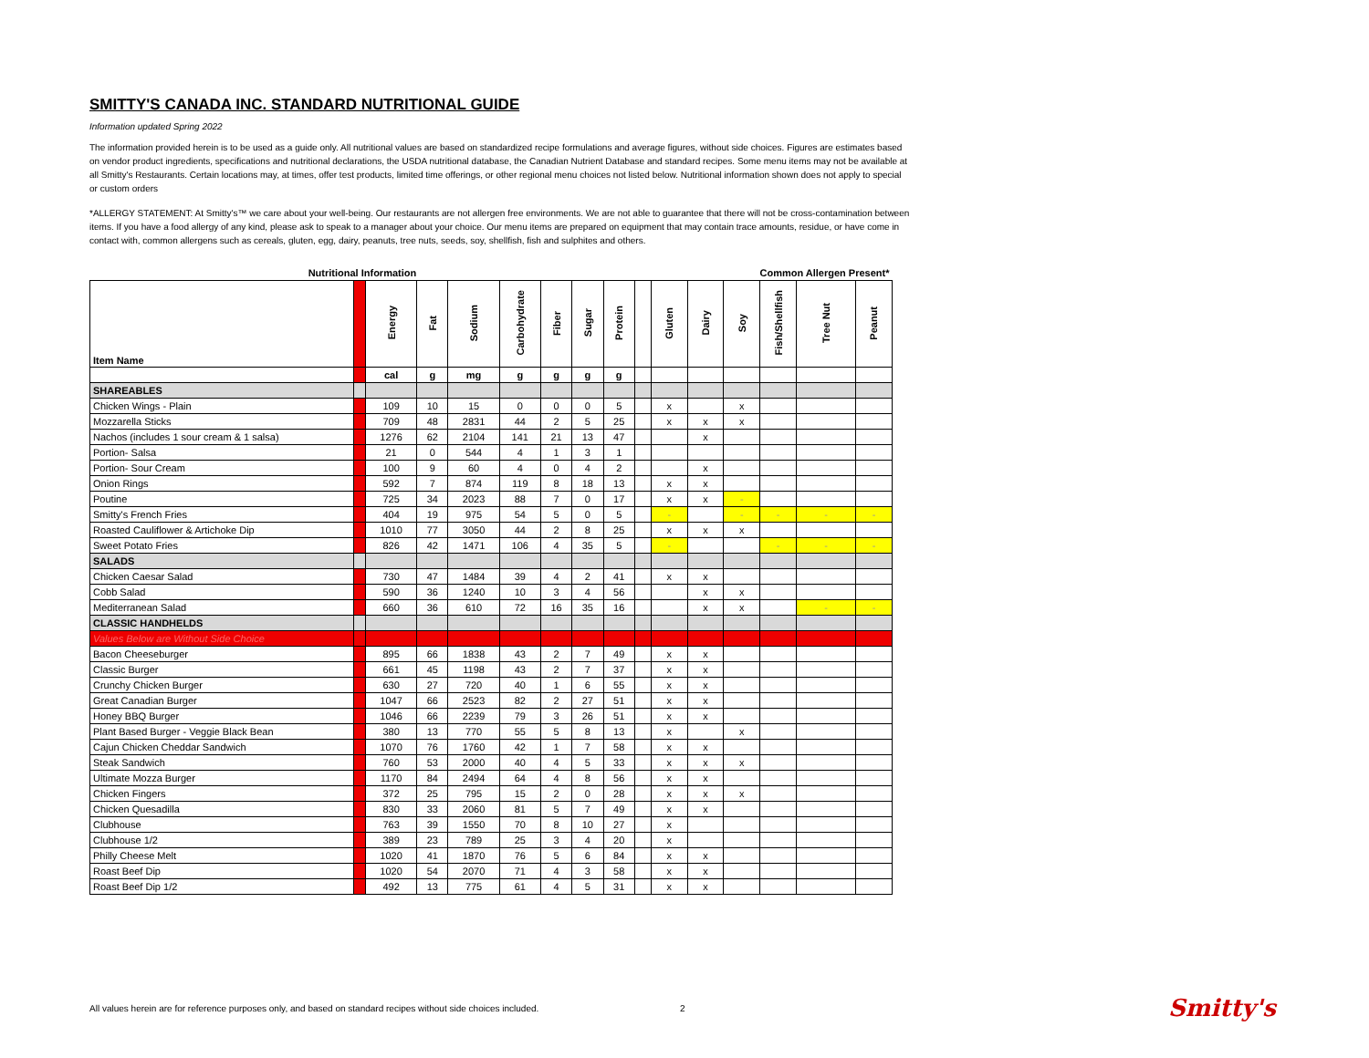SMITTY'S CANADA INC. STANDARD NUTRITIONAL GUIDE
Information updated Spring 2022
The information provided herein is to be used as a guide only. All nutritional values are based on standardized recipe formulations and average figures, without side choices. Figures are estimates based on vendor product ingredients, specifications and nutritional declarations, the USDA nutritional database, the Canadian Nutrient Database and standard recipes. Some menu items may not be available at all Smitty's Restaurants. Certain locations may, at times, offer test products, limited time offerings, or other regional menu choices not listed below. Nutritional information shown does not apply to special or custom orders
*ALLERGY STATEMENT: At Smitty's™ we care about your well-being. Our restaurants are not allergen free environments. We are not able to guarantee that there will not be cross-contamination between items. If you have a food allergy of any kind, please ask to speak to a manager about your choice. Our menu items are prepared on equipment that may contain trace amounts, residue, or have come in contact with, common allergens such as cereals, gluten, egg, dairy, peanuts, tree nuts, seeds, soy, shellfish, fish and sulphites and others.
| Nutritional Information | | | | | | | | | | Common Allergen Present* | | | | | |
| --- | --- | --- | --- | --- | --- | --- | --- | --- | --- | --- | --- | --- | --- | --- | --- |
| Item Name | | Energy | Fat | Sodium | Carbohydrate | Fiber | Sugar | Protein | | Gluten | Dairy | Soy | Fish/Shellfish | Tree Nut | Peanut |
| | | cal | g | mg | g | g | g | g | | | | | | | |
| SHAREABLES | | | | | | | | | | | | | | | |
| Chicken Wings - Plain | | 109 | 10 | 15 | 0 | 0 | 0 | 5 | | x | | x | | | |
| Mozzarella Sticks | | 709 | 48 | 2831 | 44 | 2 | 5 | 25 | | x | x | x | | | |
| Nachos (includes 1 sour cream & 1 salsa) | | 1276 | 62 | 2104 | 141 | 21 | 13 | 47 | | | x | | | | |
| Portion- Salsa | | 21 | 0 | 544 | 4 | 1 | 3 | 1 | | | | | | | |
| Portion- Sour Cream | | 100 | 9 | 60 | 4 | 0 | 4 | 2 | | | x | | | | |
| Onion Rings | | 592 | 7 | 874 | 119 | 8 | 18 | 13 | | x | x | | | | |
| Poutine | | 725 | 34 | 2023 | 88 | 7 | 0 | 17 | | x | x | - | | | |
| Smitty's French Fries | | 404 | 19 | 975 | 54 | 5 | 0 | 5 | | - | | - | - | - | - |
| Roasted Cauliflower & Artichoke Dip | | 1010 | 77 | 3050 | 44 | 2 | 8 | 25 | | x | x | x | | | |
| Sweet Potato Fries | | 826 | 42 | 1471 | 106 | 4 | 35 | 5 | | - | | | - | - | - |
| SALADS | | | | | | | | | | | | | | | |
| Chicken Caesar Salad | | 730 | 47 | 1484 | 39 | 4 | 2 | 41 | | x | x | | | | |
| Cobb Salad | | 590 | 36 | 1240 | 10 | 3 | 4 | 56 | | | x | x | | | |
| Mediterranean Salad | | 660 | 36 | 610 | 72 | 16 | 35 | 16 | | | x | x | | - | - |
| CLASSIC HANDHELDS | | | | | | | | | | | | | | | |
| Values Below are Without Side Choice | | | | | | | | | | | | | | | |
| Bacon Cheeseburger | | 895 | 66 | 1838 | 43 | 2 | 7 | 49 | | x | x | | | | |
| Classic Burger | | 661 | 45 | 1198 | 43 | 2 | 7 | 37 | | x | x | | | | |
| Crunchy Chicken Burger | | 630 | 27 | 720 | 40 | 1 | 6 | 55 | | x | x | | | | |
| Great Canadian Burger | | 1047 | 66 | 2523 | 82 | 2 | 27 | 51 | | x | x | | | | |
| Honey BBQ Burger | | 1046 | 66 | 2239 | 79 | 3 | 26 | 51 | | x | x | | | | |
| Plant Based Burger - Veggie Black Bean | | 380 | 13 | 770 | 55 | 5 | 8 | 13 | | x | | x | | | |
| Cajun Chicken Cheddar Sandwich | | 1070 | 76 | 1760 | 42 | 1 | 7 | 58 | | x | x | | | | |
| Steak Sandwich | | 760 | 53 | 2000 | 40 | 4 | 5 | 33 | | x | x | x | | | |
| Ultimate Mozza Burger | | 1170 | 84 | 2494 | 64 | 4 | 8 | 56 | | x | x | | | | |
| Chicken Fingers | | 372 | 25 | 795 | 15 | 2 | 0 | 28 | | x | x | x | | | |
| Chicken Quesadilla | | 830 | 33 | 2060 | 81 | 5 | 7 | 49 | | x | x | | | | |
| Clubhouse | | 763 | 39 | 1550 | 70 | 8 | 10 | 27 | | x | | | | | |
| Clubhouse 1/2 | | 389 | 23 | 789 | 25 | 3 | 4 | 20 | | x | | | | | |
| Philly Cheese Melt | | 1020 | 41 | 1870 | 76 | 5 | 6 | 84 | | x | x | | | | |
| Roast Beef Dip | | 1020 | 54 | 2070 | 71 | 4 | 3 | 58 | | x | x | | | | |
| Roast Beef Dip 1/2 | | 492 | 13 | 775 | 61 | 4 | 5 | 31 | | x | x | | | | |
All values herein are for reference purposes only, and based on standard recipes without side choices included.
2 Smitty's